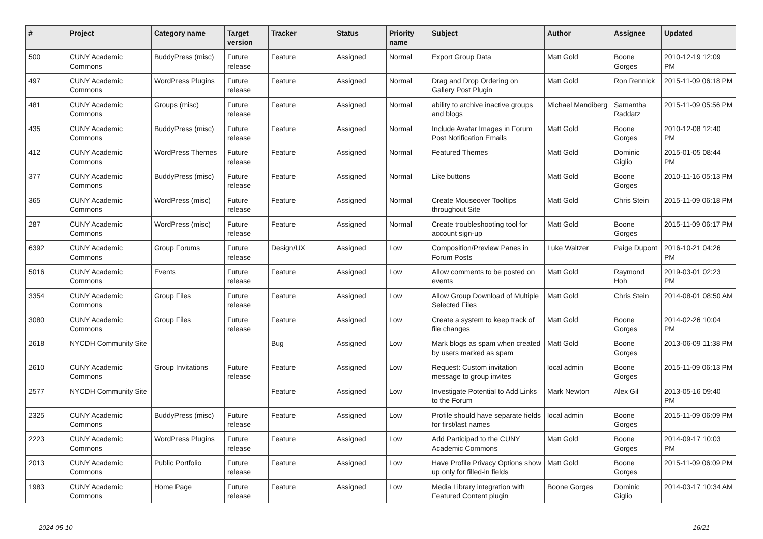| # | Project | Category name | Target version | Tracker | Status | Priority name | Subject | Author | Assignee | Updated |
| --- | --- | --- | --- | --- | --- | --- | --- | --- | --- | --- |
| 500 | CUNY Academic Commons | BuddyPress (misc) | Future release | Feature | Assigned | Normal | Export Group Data | Matt Gold | Boone Gorges | 2010-12-19 12:09 PM |
| 497 | CUNY Academic Commons | WordPress Plugins | Future release | Feature | Assigned | Normal | Drag and Drop Ordering on Gallery Post Plugin | Matt Gold | Ron Rennick | 2015-11-09 06:18 PM |
| 481 | CUNY Academic Commons | Groups (misc) | Future release | Feature | Assigned | Normal | ability to archive inactive groups and blogs | Michael Mandiberg | Samantha Raddatz | 2015-11-09 05:56 PM |
| 435 | CUNY Academic Commons | BuddyPress (misc) | Future release | Feature | Assigned | Normal | Include Avatar Images in Forum Post Notification Emails | Matt Gold | Boone Gorges | 2010-12-08 12:40 PM |
| 412 | CUNY Academic Commons | WordPress Themes | Future release | Feature | Assigned | Normal | Featured Themes | Matt Gold | Dominic Giglio | 2015-01-05 08:44 PM |
| 377 | CUNY Academic Commons | BuddyPress (misc) | Future release | Feature | Assigned | Normal | Like buttons | Matt Gold | Boone Gorges | 2010-11-16 05:13 PM |
| 365 | CUNY Academic Commons | WordPress (misc) | Future release | Feature | Assigned | Normal | Create Mouseover Tooltips throughout Site | Matt Gold | Chris Stein | 2015-11-09 06:18 PM |
| 287 | CUNY Academic Commons | WordPress (misc) | Future release | Feature | Assigned | Normal | Create troubleshooting tool for account sign-up | Matt Gold | Boone Gorges | 2015-11-09 06:17 PM |
| 6392 | CUNY Academic Commons | Group Forums | Future release | Design/UX | Assigned | Low | Composition/Preview Panes in Forum Posts | Luke Waltzer | Paige Dupont | 2016-10-21 04:26 PM |
| 5016 | CUNY Academic Commons | Events | Future release | Feature | Assigned | Low | Allow comments to be posted on events | Matt Gold | Raymond Hoh | 2019-03-01 02:23 PM |
| 3354 | CUNY Academic Commons | Group Files | Future release | Feature | Assigned | Low | Allow Group Download of Multiple Selected Files | Matt Gold | Chris Stein | 2014-08-01 08:50 AM |
| 3080 | CUNY Academic Commons | Group Files | Future release | Feature | Assigned | Low | Create a system to keep track of file changes | Matt Gold | Boone Gorges | 2014-02-26 10:04 PM |
| 2618 | NYCDH Community Site | | | Bug | Assigned | Low | Mark blogs as spam when created by users marked as spam | Matt Gold | Boone Gorges | 2013-06-09 11:38 PM |
| 2610 | CUNY Academic Commons | Group Invitations | Future release | Feature | Assigned | Low | Request: Custom invitation message to group invites | local admin | Boone Gorges | 2015-11-09 06:13 PM |
| 2577 | NYCDH Community Site | | | Feature | Assigned | Low | Investigate Potential to Add Links to the Forum | Mark Newton | Alex Gil | 2013-05-16 09:40 PM |
| 2325 | CUNY Academic Commons | BuddyPress (misc) | Future release | Feature | Assigned | Low | Profile should have separate fields for first/last names | local admin | Boone Gorges | 2015-11-09 06:09 PM |
| 2223 | CUNY Academic Commons | WordPress Plugins | Future release | Feature | Assigned | Low | Add Participad to the CUNY Academic Commons | Matt Gold | Boone Gorges | 2014-09-17 10:03 PM |
| 2013 | CUNY Academic Commons | Public Portfolio | Future release | Feature | Assigned | Low | Have Profile Privacy Options show up only for filled-in fields | Matt Gold | Boone Gorges | 2015-11-09 06:09 PM |
| 1983 | CUNY Academic Commons | Home Page | Future release | Feature | Assigned | Low | Media Library integration with Featured Content plugin | Boone Gorges | Dominic Giglio | 2014-03-17 10:34 AM |
2024-05-10 16/21